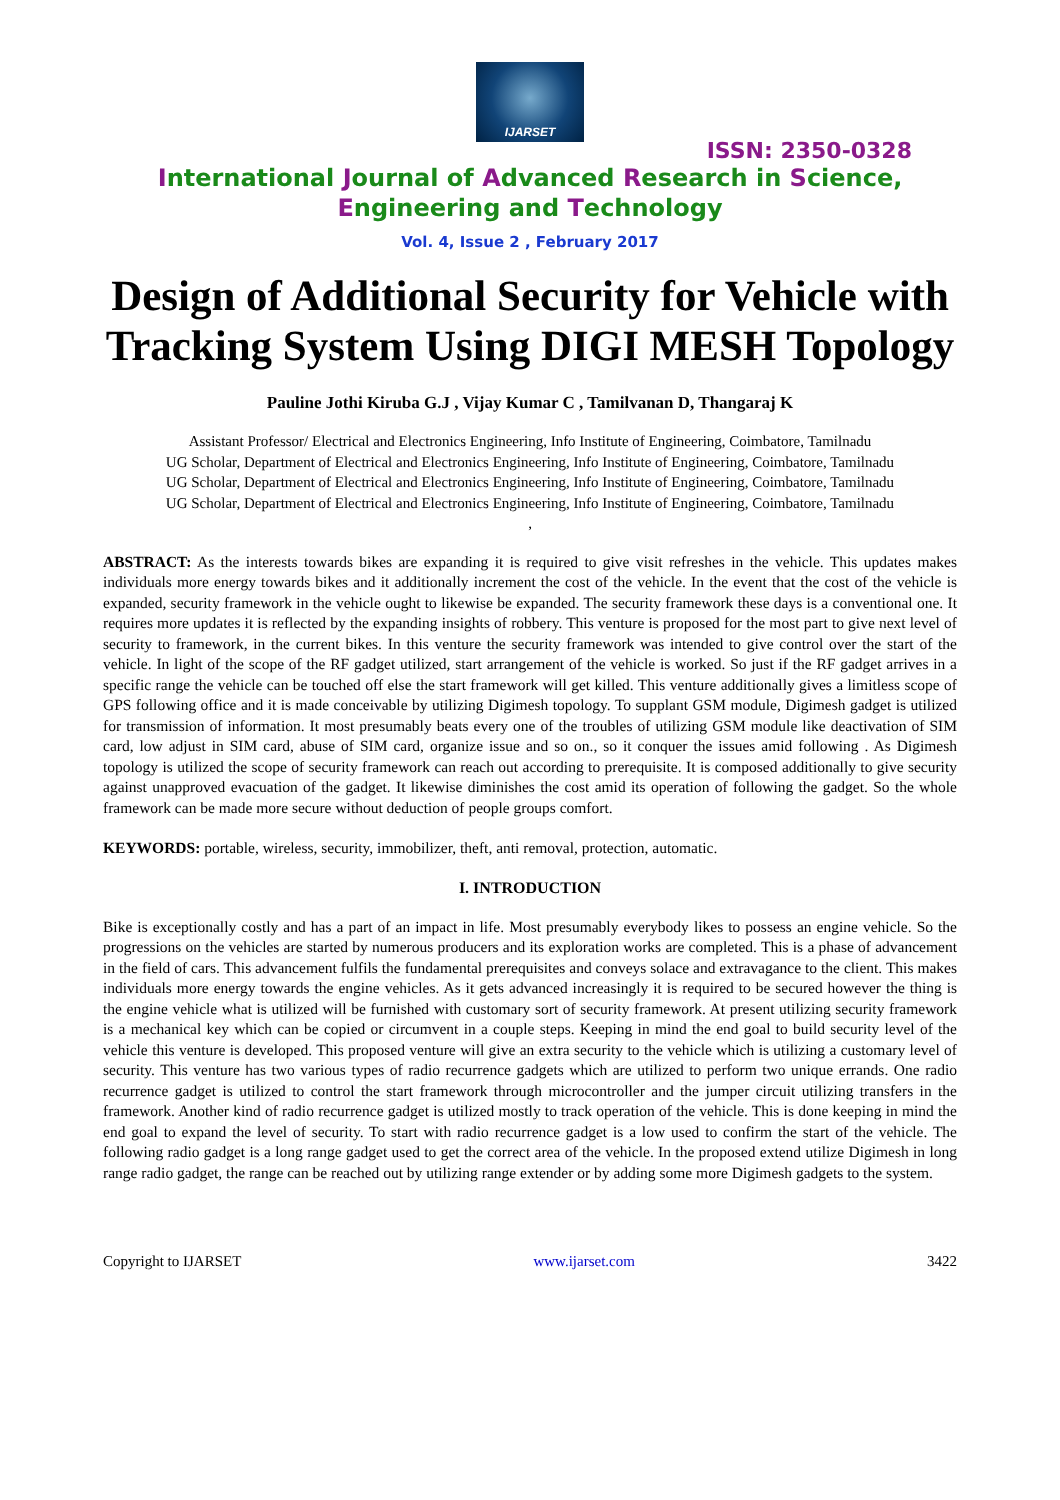IJARSET
ISSN: 2350-0328
International Journal of Advanced Research in Science,
Engineering and Technology
Vol. 4, Issue 2 , February 2017
Design of Additional Security for Vehicle with Tracking System Using DIGI MESH Topology
Pauline Jothi Kiruba G.J , Vijay Kumar C , Tamilvanan D, Thangaraj K
Assistant Professor/ Electrical and Electronics Engineering, Info Institute of Engineering, Coimbatore, Tamilnadu
UG Scholar, Department of Electrical and Electronics Engineering, Info Institute of Engineering, Coimbatore, Tamilnadu
UG Scholar, Department of Electrical and Electronics Engineering, Info Institute of Engineering, Coimbatore, Tamilnadu
UG Scholar, Department of Electrical and Electronics Engineering, Info Institute of Engineering, Coimbatore, Tamilnadu
,
ABSTRACT: As the interests towards bikes are expanding it is required to give visit refreshes in the vehicle. This updates makes individuals more energy towards bikes and it additionally increment the cost of the vehicle. In the event that the cost of the vehicle is expanded, security framework in the vehicle ought to likewise be expanded. The security framework these days is a conventional one. It requires more updates it is reflected by the expanding insights of robbery. This venture is proposed for the most part to give next level of security to framework, in the current bikes. In this venture the security framework was intended to give control over the start of the vehicle. In light of the scope of the RF gadget utilized, start arrangement of the vehicle is worked. So just if the RF gadget arrives in a specific range the vehicle can be touched off else the start framework will get killed. This venture additionally gives a limitless scope of GPS following office and it is made conceivable by utilizing Digimesh topology. To supplant GSM module, Digimesh gadget is utilized for transmission of information. It most presumably beats every one of the troubles of utilizing GSM module like deactivation of SIM card, low adjust in SIM card, abuse of SIM card, organize issue and so on., so it conquer the issues amid following . As Digimesh topology is utilized the scope of security framework can reach out according to prerequisite. It is composed additionally to give security against unapproved evacuation of the gadget. It likewise diminishes the cost amid its operation of following the gadget. So the whole framework can be made more secure without deduction of people groups comfort.
KEYWORDS: portable, wireless, security, immobilizer, theft, anti removal, protection, automatic.
I. INTRODUCTION
Bike is exceptionally costly and has a part of an impact in life. Most presumably everybody likes to possess an engine vehicle. So the progressions on the vehicles are started by numerous producers and its exploration works are completed. This is a phase of advancement in the field of cars. This advancement fulfils the fundamental prerequisites and conveys solace and extravagance to the client. This makes individuals more energy towards the engine vehicles. As it gets advanced increasingly it is required to be secured however the thing is the engine vehicle what is utilized will be furnished with customary sort of security framework. At present utilizing security framework is a mechanical key which can be copied or circumvent in a couple steps. Keeping in mind the end goal to build security level of the vehicle this venture is developed. This proposed venture will give an extra security to the vehicle which is utilizing a customary level of security. This venture has two various types of radio recurrence gadgets which are utilized to perform two unique errands. One radio recurrence gadget is utilized to control the start framework through microcontroller and the jumper circuit utilizing transfers in the framework. Another kind of radio recurrence gadget is utilized mostly to track operation of the vehicle. This is done keeping in mind the end goal to expand the level of security. To start with radio recurrence gadget is a low used to confirm the start of the vehicle. The following radio gadget is a long range gadget used to get the correct area of the vehicle. In the proposed extend utilize Digimesh in long range radio gadget, the range can be reached out by utilizing range extender or by adding some more Digimesh gadgets to the system.
Copyright to IJARSET www.ijarset.com 3422